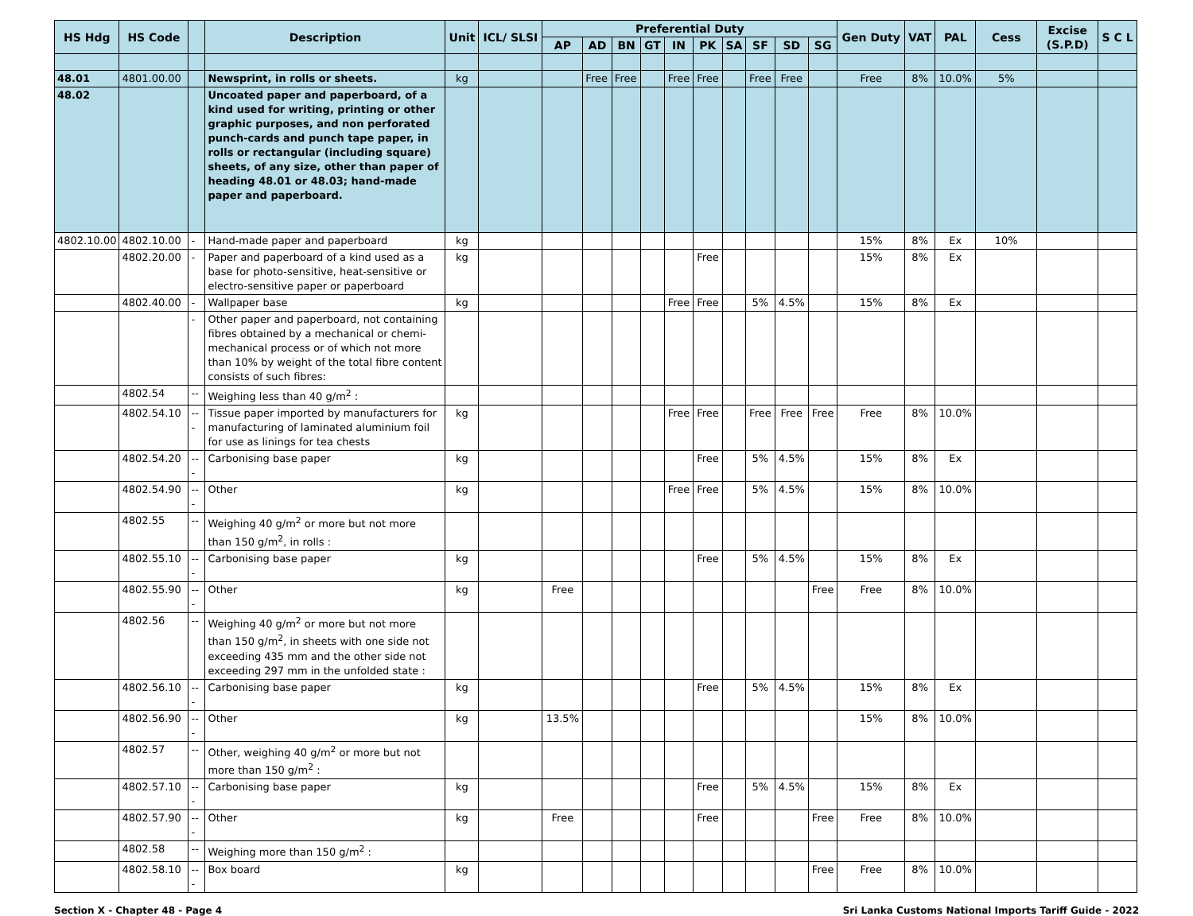| HS Hdg | HS Code | | Description | Unit | ICL/ SLSI | Preferential Duty | | | | | | | | | | Gen Duty | VAT | PAL | Cess | Excise (S.P.D) | S C L |
| --- | --- | --- | --- | --- | --- | --- | --- | --- | --- | --- | --- | --- | --- | --- | --- | --- | --- | --- | --- | --- | --- |
| | | | | | | AP | AD | BN | GT | IN | PK | SA | SF | SD | SG | | | | | | |
| 48.01 | 4801.00.00 | | Newsprint, in rolls or sheets. | kg | | | Free | Free | | Free | Free | | Free | Free | | Free | 8% | 10.0% | 5% | | |
| 48.02 | | | Uncoated paper and paperboard, of a kind used for writing, printing or other graphic purposes, and non perforated punch-cards and punch tape paper, in rolls or rectangular (including square) sheets, of any size, other than paper of heading 48.01 or 48.03; hand-made paper and paperboard. | | | | | | | | | | | | | | | | | | |
| 4802.10.00 | 4802.10.00 | - | Hand-made paper and paperboard | kg | | | | | | | | | | | | 15% | 8% | Ex | 10% | | |
| | 4802.20.00 | - | Paper and paperboard of a kind used as a base for photo-sensitive, heat-sensitive or electro-sensitive paper or paperboard | kg | | | | | | | Free | | | | | 15% | 8% | Ex | | | |
| | 4802.40.00 | - | Wallpaper base | kg | | | | | | Free | Free | | 5% | 4.5% | | 15% | 8% | Ex | | | |
| | | - | Other paper and paperboard, not containing fibres obtained by a mechanical or chemi-mechanical process or of which not more than 10% by weight of the total fibre content consists of such fibres: | | | | | | | | | | | | | | | | | | |
| | 4802.54 | -- | Weighing less than 40 g/m<sup>2</sup> : | | | | | | | | | | | | | | | | | | |
| | 4802.54.10 | --- | Tissue paper imported by manufacturers for manufacturing of laminated aluminium foil for use as linings for tea chests | kg | | | | | | Free | Free | | Free | Free | Free | Free | 8% | 10.0% | | | |
| | 4802.54.20 | --- | Carbonising base paper | kg | | | | | | | Free | | 5% | 4.5% | | 15% | 8% | Ex | | | |
| | 4802.54.90 | --- | Other | kg | | | | | | Free | Free | | 5% | 4.5% | | 15% | 8% | 10.0% | | | |
| | 4802.55 | -- | Weighing 40 g/m<sup>2</sup> or more but not more than 150 g/m<sup>2</sup>, in rolls : | | | | | | | | | | | | | | | | | | |
| | 4802.55.10 | --- | Carbonising base paper | kg | | | | | | | Free | | 5% | 4.5% | | 15% | 8% | Ex | | | |
| | 4802.55.90 | --- | Other | kg | | Free | | | | | | | | | Free | Free | 8% | 10.0% | | | |
| | 4802.56 | -- | Weighing 40 g/m<sup>2</sup> or more but not more than 150 g/m<sup>2</sup>, in sheets with one side not exceeding 435 mm and the other side not exceeding 297 mm in the unfolded state : | | | | | | | | | | | | | | | | | | |
| | 4802.56.10 | --- | Carbonising base paper | kg | | | | | | | Free | | 5% | 4.5% | | 15% | 8% | Ex | | | |
| | 4802.56.90 | --- | Other | kg | | 13.5% | | | | | | | | | | 15% | 8% | 10.0% | | | |
| | 4802.57 | -- | Other, weighing 40 g/m<sup>2</sup> or more but not more than 150 g/m<sup>2</sup> : | | | | | | | | | | | | | | | | | | |
| | 4802.57.10 | --- | Carbonising base paper | kg | | | | | | | Free | | 5% | 4.5% | | 15% | 8% | Ex | | | |
| | 4802.57.90 | --- | Other | kg | | Free | | | | | Free | | | | Free | Free | 8% | 10.0% | | | |
| | 4802.58 | -- | Weighing more than 150 g/m<sup>2</sup> : | | | | | | | | | | | | | | | | | | |
| | 4802.58.10 | --- | Box board | kg | | | | | | | | | | | Free | Free | 8% | 10.0% | | | |
Section X - Chapter 48 - Page 4 Sri Lanka Customs National Imports Tariff Guide - 2022